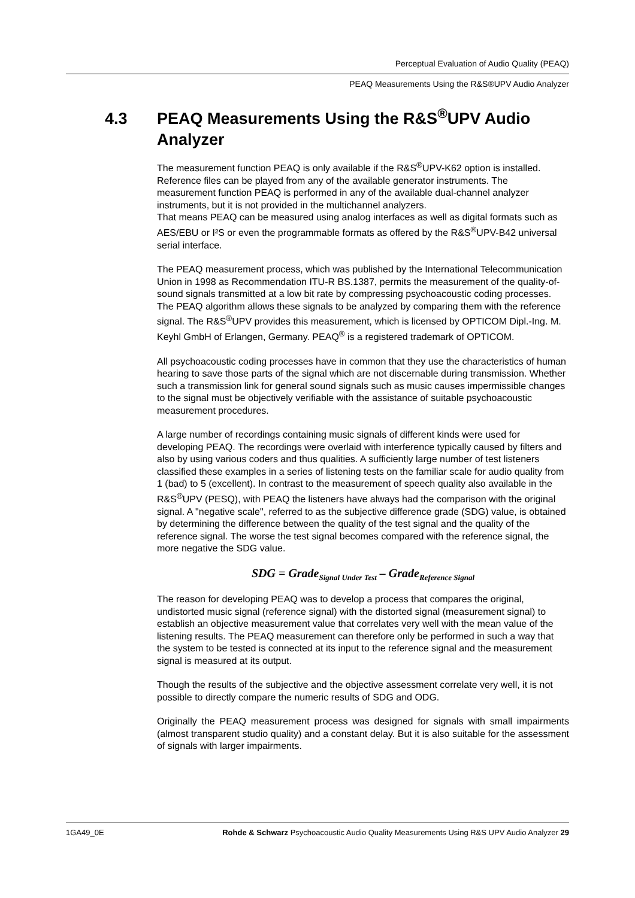Perceptual Evaluation of Audio Quality (PEAQ)
PEAQ Measurements Using the R&S®UPV Audio Analyzer
4.3 PEAQ Measurements Using the R&S<sup>®</sup>UPV Audio
Analyzer
The measurement function PEAQ is only available if the R&S<sup>®</sup>UPV-K62 option is installed.
Reference files can be played from any of the available generator instruments. The measurement function PEAQ is performed in any of the available dual-channel analyzer instruments, but it is not provided in the multichannel analyzers.
That means PEAQ can be measured using analog interfaces as well as digital formats such as AES/EBU or I²S or even the programmable formats as offered by the R&S<sup>®</sup>UPV-B42 universal serial interface.
The PEAQ measurement process, which was published by the International Telecommunication Union in 1998 as Recommendation ITU-R BS.1387, permits the measurement of the quality-of-sound signals transmitted at a low bit rate by compressing psychoacoustic coding processes. The PEAQ algorithm allows these signals to be analyzed by comparing them with the reference signal. The R&S<sup>®</sup>UPV provides this measurement, which is licensed by OPTICOM Dipl.-Ing. M. Keyhl GmbH of Erlangen, Germany. PEAQ<sup>®</sup> is a registered trademark of OPTICOM.
All psychoacoustic coding processes have in common that they use the characteristics of human hearing to save those parts of the signal which are not discernable during transmission. Whether such a transmission link for general sound signals such as music causes impermissible changes to the signal must be objectively verifiable with the assistance of suitable psychoacoustic measurement procedures.
A large number of recordings containing music signals of different kinds were used for developing PEAQ. The recordings were overlaid with interference typically caused by filters and also by using various coders and thus qualities. A sufficiently large number of test listeners classified these examples in a series of listening tests on the familiar scale for audio quality from 1 (bad) to 5 (excellent). In contrast to the measurement of speech quality also available in the R&S<sup>®</sup>UPV (PESQ), with PEAQ the listeners have always had the comparison with the original signal. A "negative scale", referred to as the subjective difference grade (SDG) value, is obtained by determining the difference between the quality of the test signal and the quality of the reference signal. The worse the test signal becomes compared with the reference signal, the more negative the SDG value.
SDG = Grade<sub>Signal Under Test</sub> – Grade<sub>Reference Signal</sub>
The reason for developing PEAQ was to develop a process that compares the original, undistorted music signal (reference signal) with the distorted signal (measurement signal) to establish an objective measurement value that correlates very well with the mean value of the listening results. The PEAQ measurement can therefore only be performed in such a way that the system to be tested is connected at its input to the reference signal and the measurement signal is measured at its output.
Though the results of the subjective and the objective assessment correlate very well, it is not possible to directly compare the numeric results of SDG and ODG.
Originally the PEAQ measurement process was designed for signals with small impairments (almost transparent studio quality) and a constant delay. But it is also suitable for the assessment of signals with larger impairments.
1GA49_0E Rohde & Schwarz Psychoacoustic Audio Quality Measurements Using R&S UPV Audio Analyzer 29